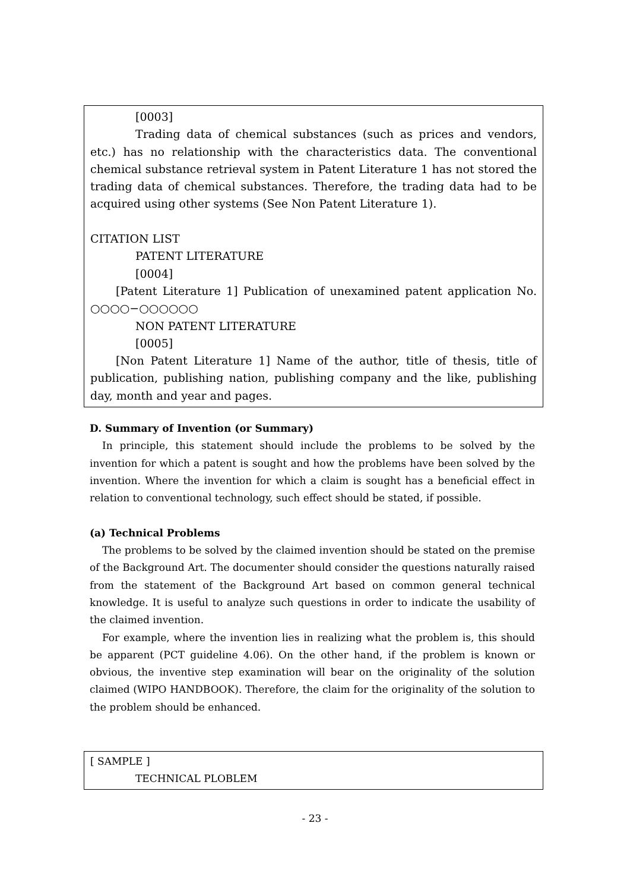[0003]
Trading data of chemical substances (such as prices and vendors, etc.) has no relationship with the characteristics data. The conventional chemical substance retrieval system in Patent Literature 1 has not stored the trading data of chemical substances. Therefore, the trading data had to be acquired using other systems (See Non Patent Literature 1).
CITATION LIST
PATENT LITERATURE
[0004]
[Patent Literature 1] Publication of unexamined patent application No. ○○○○−○○○○○○
NON PATENT LITERATURE
[0005]
[Non Patent Literature 1] Name of the author, title of thesis, title of publication, publishing nation, publishing company and the like, publishing day, month and year and pages.
D. Summary of Invention (or Summary)
In principle, this statement should include the problems to be solved by the invention for which a patent is sought and how the problems have been solved by the invention. Where the invention for which a claim is sought has a beneficial effect in relation to conventional technology, such effect should be stated, if possible.
(a) Technical Problems
The problems to be solved by the claimed invention should be stated on the premise of the Background Art. The documenter should consider the questions naturally raised from the statement of the Background Art based on common general technical knowledge. It is useful to analyze such questions in order to indicate the usability of the claimed invention.
For example, where the invention lies in realizing what the problem is, this should be apparent (PCT guideline 4.06). On the other hand, if the problem is known or obvious, the inventive step examination will bear on the originality of the solution claimed (WIPO HANDBOOK). Therefore, the claim for the originality of the solution to the problem should be enhanced.
[ SAMPLE ]
TECHNICAL PLOBLEM
- 23 -